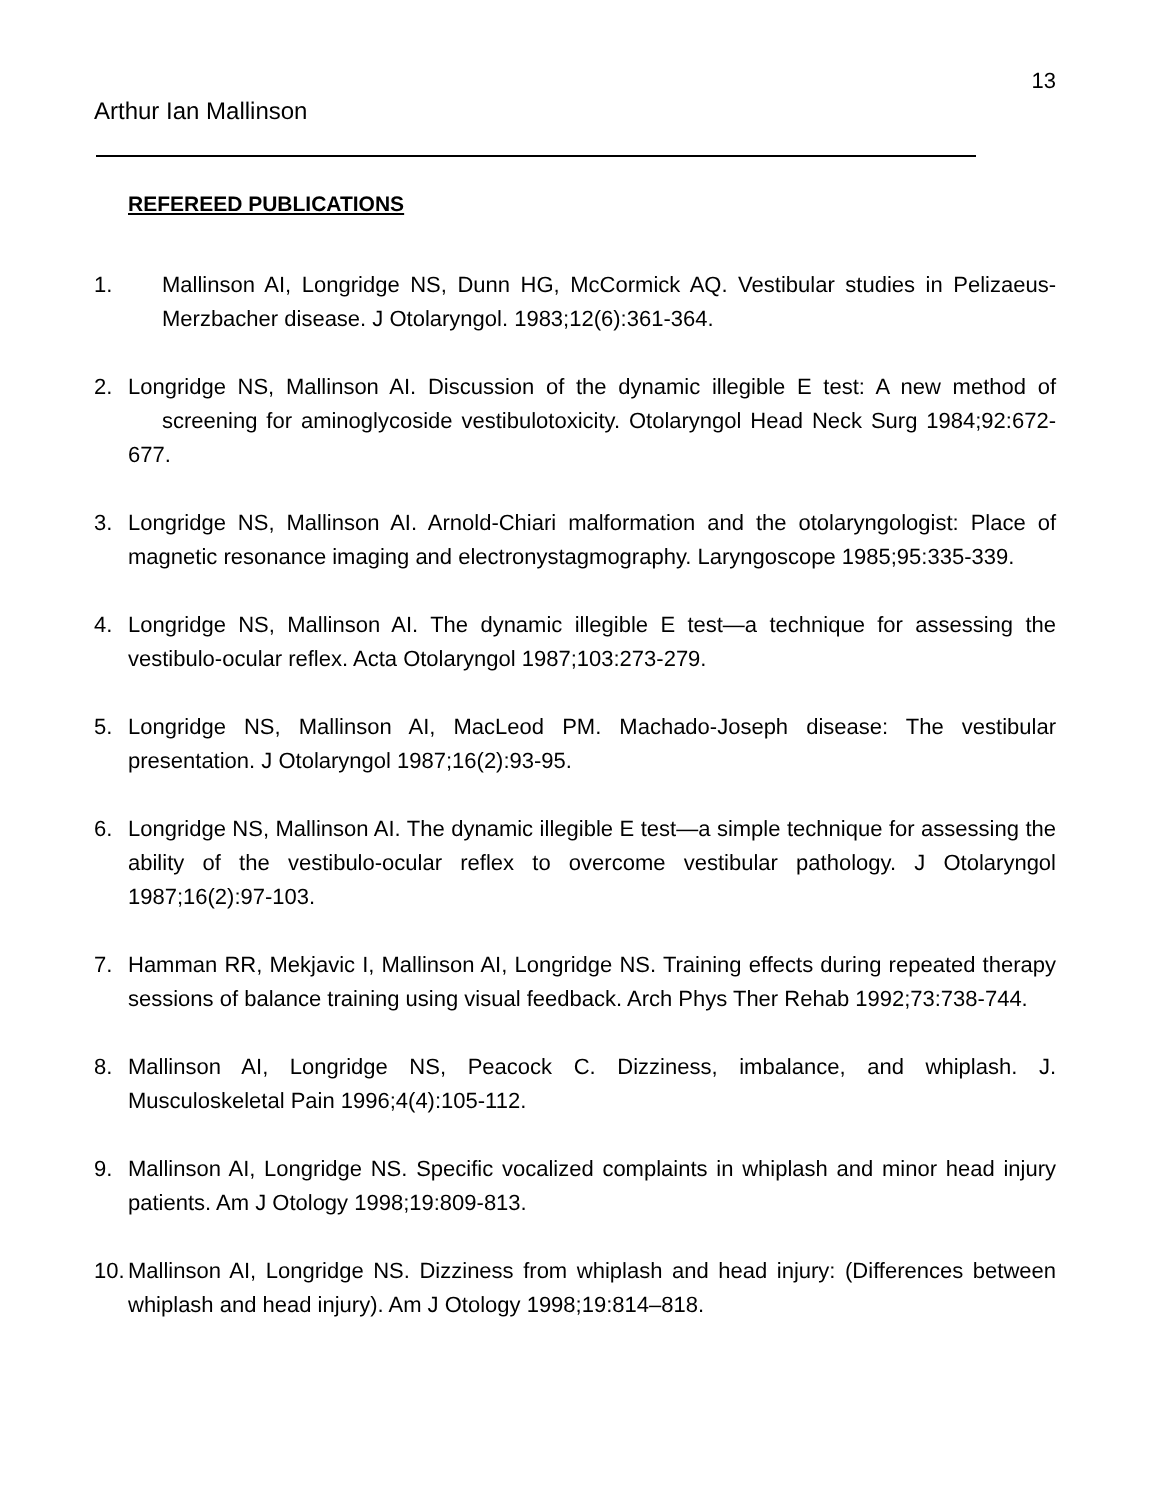13
Arthur Ian Mallinson
REFEREED PUBLICATIONS
1. Mallinson AI, Longridge NS, Dunn HG, McCormick AQ. Vestibular studies in Pelizaeus-Merzbacher disease. J Otolaryngol. 1983;12(6):361-364.
2. Longridge NS, Mallinson AI. Discussion of the dynamic illegible E test: A new method of screening for aminoglycoside vestibulotoxicity. Otolaryngol Head Neck Surg 1984;92:672-677.
3. Longridge NS, Mallinson AI. Arnold-Chiari malformation and the otolaryngologist: Place of magnetic resonance imaging and electronystagmography. Laryngoscope 1985;95:335-339.
4. Longridge NS, Mallinson AI. The dynamic illegible E test—a technique for assessing the vestibulo-ocular reflex. Acta Otolaryngol 1987;103:273-279.
5. Longridge NS, Mallinson AI, MacLeod PM. Machado-Joseph disease: The vestibular presentation. J Otolaryngol 1987;16(2):93-95.
6. Longridge NS, Mallinson AI. The dynamic illegible E test—a simple technique for assessing the ability of the vestibulo-ocular reflex to overcome vestibular pathology. J Otolaryngol 1987;16(2):97-103.
7. Hamman RR, Mekjavic I, Mallinson AI, Longridge NS. Training effects during repeated therapy sessions of balance training using visual feedback. Arch Phys Ther Rehab 1992;73:738-744.
8. Mallinson AI, Longridge NS, Peacock C. Dizziness, imbalance, and whiplash. J. Musculoskeletal Pain 1996;4(4):105-112.
9. Mallinson AI, Longridge NS. Specific vocalized complaints in whiplash and minor head injury patients. Am J Otology 1998;19:809-813.
10.
Mallinson AI, Longridge NS. Dizziness from whiplash and head injury: (Differences between whiplash and head injury). Am J Otology 1998;19:814–818.